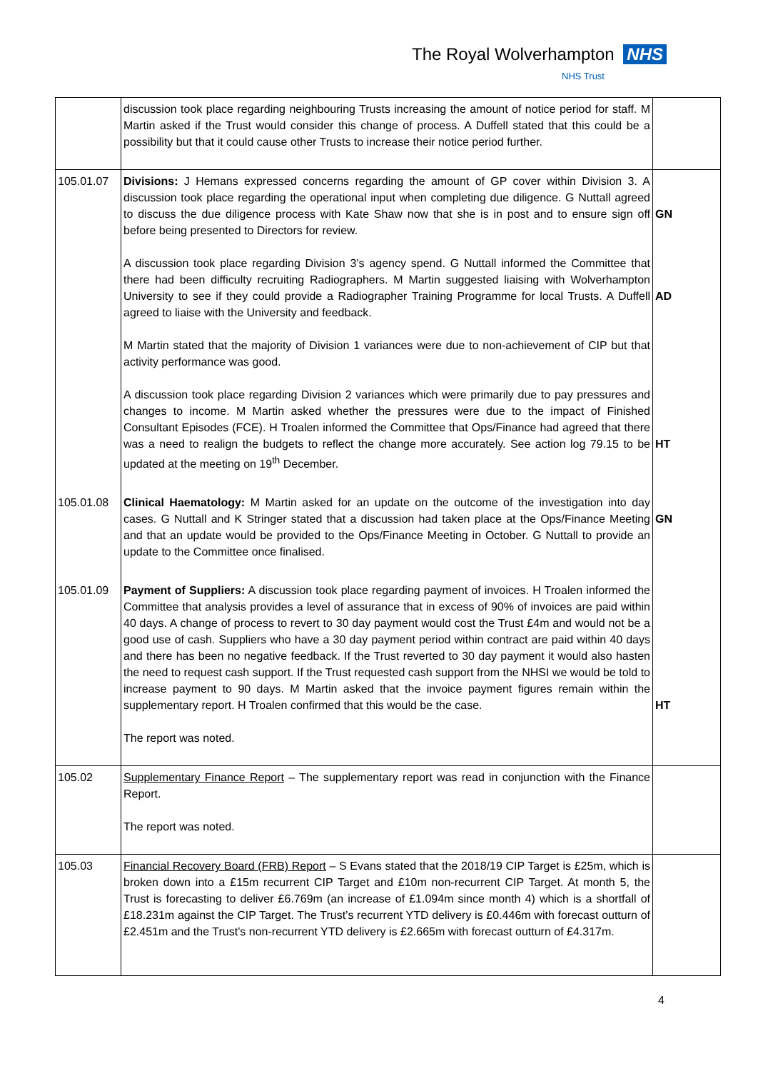The Royal Wolverhampton NHS
NHS Trust
| | discussion took place regarding neighbouring Trusts increasing the amount of notice period for staff. M Martin asked if the Trust would consider this change of process. A Duffell stated that this could be a possibility but that it could cause other Trusts to increase their notice period further. | |
| 105.01.07 | Divisions: J Hemans expressed concerns regarding the amount of GP cover within Division 3. A discussion took place regarding the operational input when completing due diligence. G Nuttall agreed to discuss the due diligence process with Kate Shaw now that she is in post and to ensure sign off before being presented to Directors for review. A discussion took place regarding Division 3’s agency spend. G Nuttall informed the Committee that there had been difficulty recruiting Radiographers. M Martin suggested liaising with Wolverhampton University to see if they could provide a Radiographer Training Programme for local Trusts. A Duffell agreed to liaise with the University and feedback. M Martin stated that the majority of Division 1 variances were due to non-achievement of CIP but that activity performance was good. A discussion took place regarding Division 2 variances which were primarily due to pay pressures and changes to income. M Martin asked whether the pressures were due to the impact of Finished Consultant Episodes (FCE). H Troalen informed the Committee that Ops/Finance had agreed that there was a need to realign the budgets to reflect the change more accurately. See action log 79.15 to be updated at the meeting on 19<sup>th</sup> December. | GN AD HT |
| 105.01.08 | Clinical Haematology: M Martin asked for an update on the outcome of the investigation into day cases. G Nuttall and K Stringer stated that a discussion had taken place at the Ops/Finance Meeting and that an update would be provided to the Ops/Finance Meeting in October. G Nuttall to provide an update to the Committee once finalised. | GN |
| 105.01.09 | Payment of Suppliers: A discussion took place regarding payment of invoices. H Troalen informed the Committee that analysis provides a level of assurance that in excess of 90% of invoices are paid within 40 days. A change of process to revert to 30 day payment would cost the Trust £4m and would not be a good use of cash. Suppliers who have a 30 day payment period within contract are paid within 40 days and there has been no negative feedback. If the Trust reverted to 30 day payment it would also hasten the need to request cash support. If the Trust requested cash support from the NHSI we would be told to increase payment to 90 days. M Martin asked that the invoice payment figures remain within the supplementary report. H Troalen confirmed that this would be the case. The report was noted. | HT |
| 105.02 | Supplementary Finance Report – The supplementary report was read in conjunction with the Finance Report. The report was noted. | |
| 105.03 | Financial Recovery Board (FRB) Report – S Evans stated that the 2018/19 CIP Target is £25m, which is broken down into a £15m recurrent CIP Target and £10m non-recurrent CIP Target. At month 5, the Trust is forecasting to deliver £6.769m (an increase of £1.094m since month 4) which is a shortfall of £18.231m against the CIP Target. The Trust’s recurrent YTD delivery is £0.446m with forecast outturn of £2.451m and the Trust’s non-recurrent YTD delivery is £2.665m with forecast outturn of £4.317m. | |
4